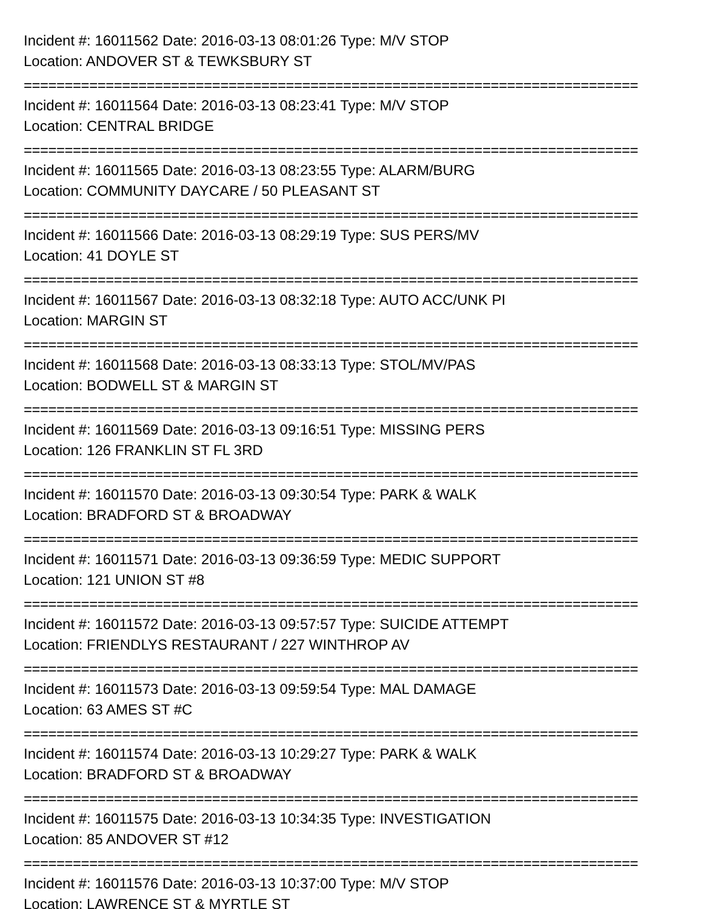Incident #: 16011562 Date: 2016-03-13 08:01:26 Type: M/V STOP
Location: ANDOVER ST & TEWKSBURY ST
===========================================================================
Incident #: 16011564 Date: 2016-03-13 08:23:41 Type: M/V STOP
Location: CENTRAL BRIDGE
===========================================================================
Incident #: 16011565 Date: 2016-03-13 08:23:55 Type: ALARM/BURG
Location: COMMUNITY DAYCARE / 50 PLEASANT ST
===========================================================================
Incident #: 16011566 Date: 2016-03-13 08:29:19 Type: SUS PERS/MV
Location: 41 DOYLE ST
===========================================================================
Incident #: 16011567 Date: 2016-03-13 08:32:18 Type: AUTO ACC/UNK PI
Location: MARGIN ST
===========================================================================
Incident #: 16011568 Date: 2016-03-13 08:33:13 Type: STOL/MV/PAS
Location: BODWELL ST & MARGIN ST
===========================================================================
Incident #: 16011569 Date: 2016-03-13 09:16:51 Type: MISSING PERS
Location: 126 FRANKLIN ST FL 3RD
===========================================================================
Incident #: 16011570 Date: 2016-03-13 09:30:54 Type: PARK & WALK
Location: BRADFORD ST & BROADWAY
===========================================================================
Incident #: 16011571 Date: 2016-03-13 09:36:59 Type: MEDIC SUPPORT
Location: 121 UNION ST #8
===========================================================================
Incident #: 16011572 Date: 2016-03-13 09:57:57 Type: SUICIDE ATTEMPT
Location: FRIENDLYS RESTAURANT / 227 WINTHROP AV
===========================================================================
Incident #: 16011573 Date: 2016-03-13 09:59:54 Type: MAL DAMAGE
Location: 63 AMES ST #C
===========================================================================
Incident #: 16011574 Date: 2016-03-13 10:29:27 Type: PARK & WALK
Location: BRADFORD ST & BROADWAY
===========================================================================
Incident #: 16011575 Date: 2016-03-13 10:34:35 Type: INVESTIGATION
Location: 85 ANDOVER ST #12
===========================================================================
Incident #: 16011576 Date: 2016-03-13 10:37:00 Type: M/V STOP
Location: LAWRENCE ST & MYRTLE ST